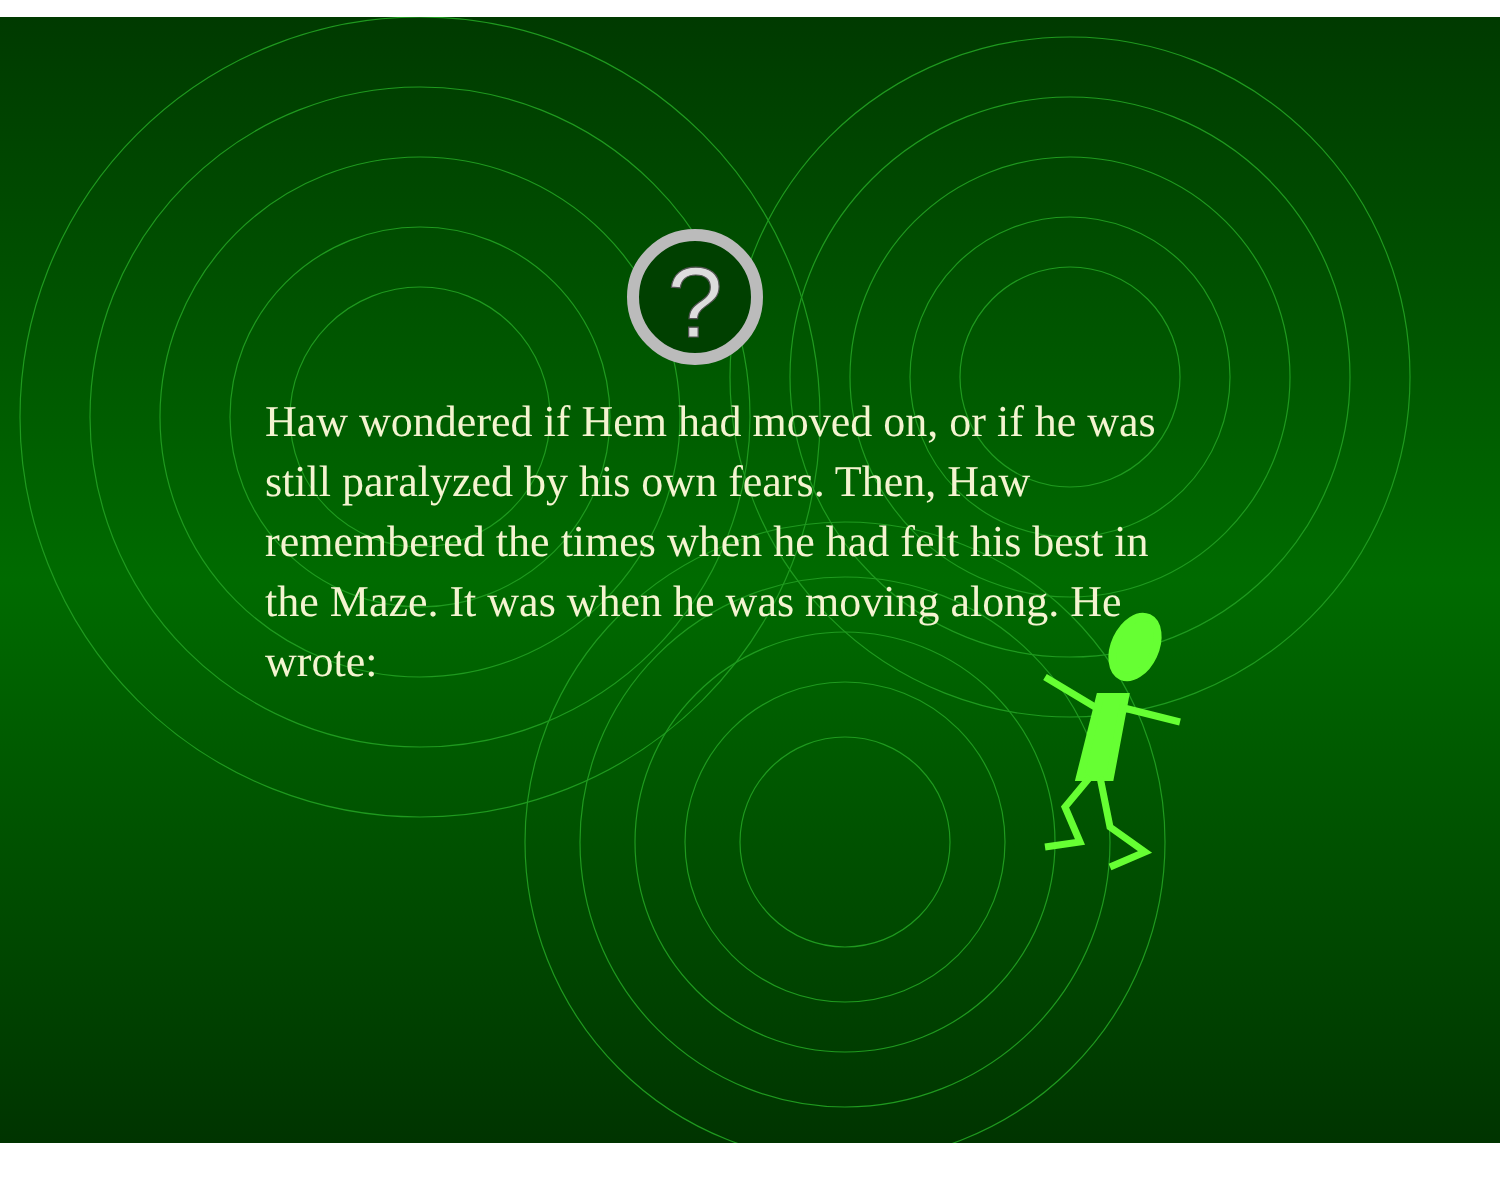?
Haw wondered if Hem had moved on, or if he was still paralyzed by his own fears. Then, Haw remembered the times when he had felt his best in the Maze. It was when he was moving along. He wrote: